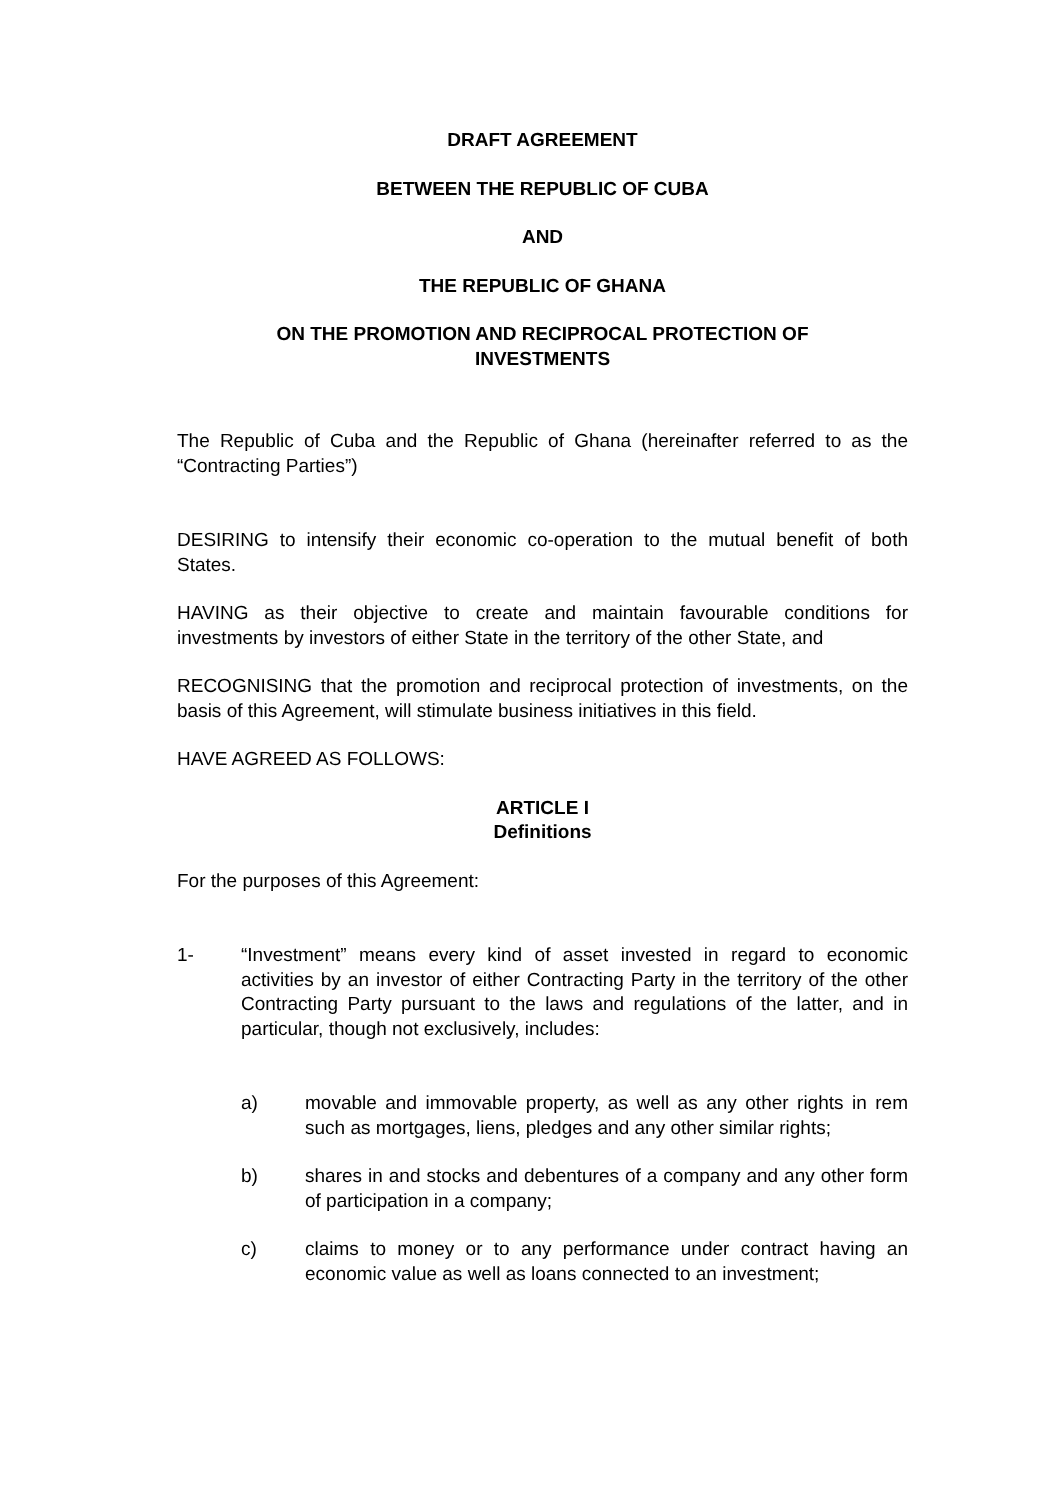DRAFT AGREEMENT
BETWEEN THE REPUBLIC OF CUBA
AND
THE REPUBLIC OF GHANA
ON THE PROMOTION AND RECIPROCAL PROTECTION OF
INVESTMENTS
The Republic of Cuba and the Republic of Ghana (hereinafter referred to as the “Contracting Parties”)
DESIRING to intensify their economic co-operation to the mutual benefit of both States.
HAVING as their objective to create and maintain favourable conditions for investments by investors of either State in the territory of the other State, and
RECOGNISING that the promotion and reciprocal protection of investments, on the basis of this Agreement, will stimulate business initiatives in this field.
HAVE AGREED AS FOLLOWS:
ARTICLE I
Definitions
For the purposes of this Agreement:
1- “Investment” means every kind of asset invested in regard to economic activities by an investor of either Contracting Party in the territory of the other Contracting Party pursuant to the laws and regulations of the latter, and in particular, though not exclusively, includes:
a) movable and immovable property, as well as any other rights in rem such as mortgages, liens, pledges and any other similar rights;
b) shares in and stocks and debentures of a company and any other form of participation in a company;
c) claims to money or to any performance under contract having an economic value as well as loans connected to an investment;